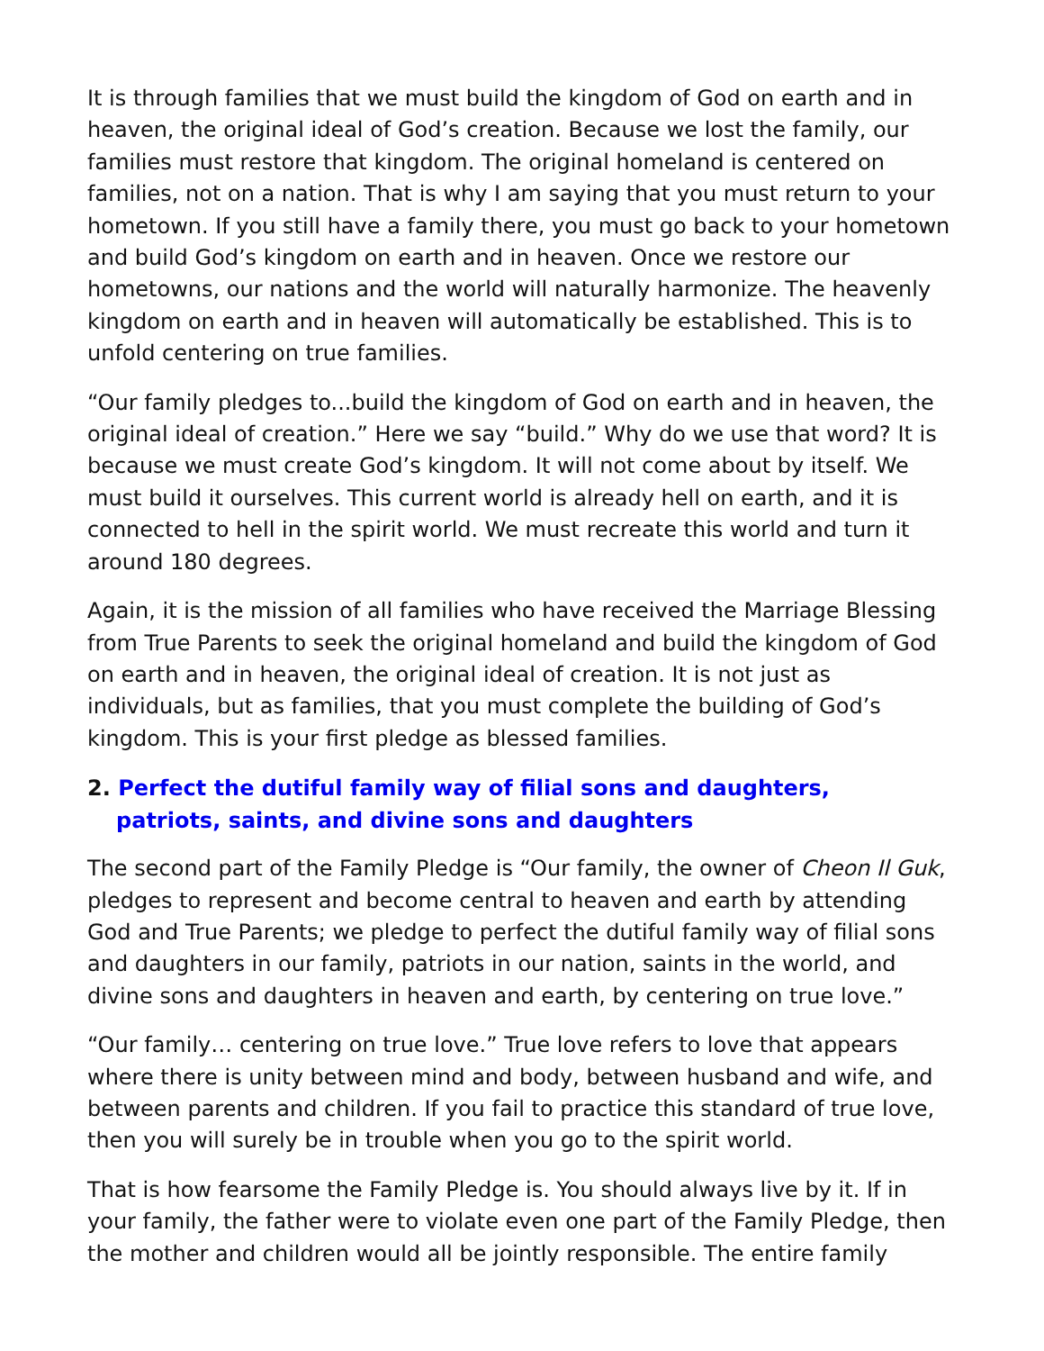It is through families that we must build the kingdom of God on earth and in heaven, the original ideal of God’s creation. Because we lost the family, our families must restore that kingdom. The original homeland is centered on families, not on a nation. That is why I am saying that you must return to your hometown. If you still have a family there, you must go back to your hometown and build God’s kingdom on earth and in heaven. Once we restore our hometowns, our nations and the world will naturally harmonize. The heavenly kingdom on earth and in heaven will automatically be established. This is to unfold centering on true families.
“Our family pledges to...build the kingdom of God on earth and in heaven, the original ideal of creation.” Here we say “build.” Why do we use that word? It is because we must create God’s kingdom. It will not come about by itself. We must build it ourselves. This current world is already hell on earth, and it is connected to hell in the spirit world. We must recreate this world and turn it around 180 degrees.
Again, it is the mission of all families who have received the Marriage Blessing from True Parents to seek the original homeland and build the kingdom of God on earth and in heaven, the original ideal of creation. It is not just as individuals, but as families, that you must complete the building of God’s kingdom. This is your first pledge as blessed families.
2. Perfect the dutiful family way of filial sons and daughters,
patriots, saints, and divine sons and daughters
The second part of the Family Pledge is “Our family, the owner of Cheon Il Guk, pledges to represent and become central to heaven and earth by attending God and True Parents; we pledge to perfect the dutiful family way of filial sons and daughters in our family, patriots in our nation, saints in the world, and divine sons and daughters in heaven and earth, by centering on true love.”
“Our family… centering on true love.” True love refers to love that appears where there is unity between mind and body, between husband and wife, and between parents and children. If you fail to practice this standard of true love, then you will surely be in trouble when you go to the spirit world.
That is how fearsome the Family Pledge is. You should always live by it. If in your family, the father were to violate even one part of the Family Pledge, then the mother and children would all be jointly responsible. The entire family